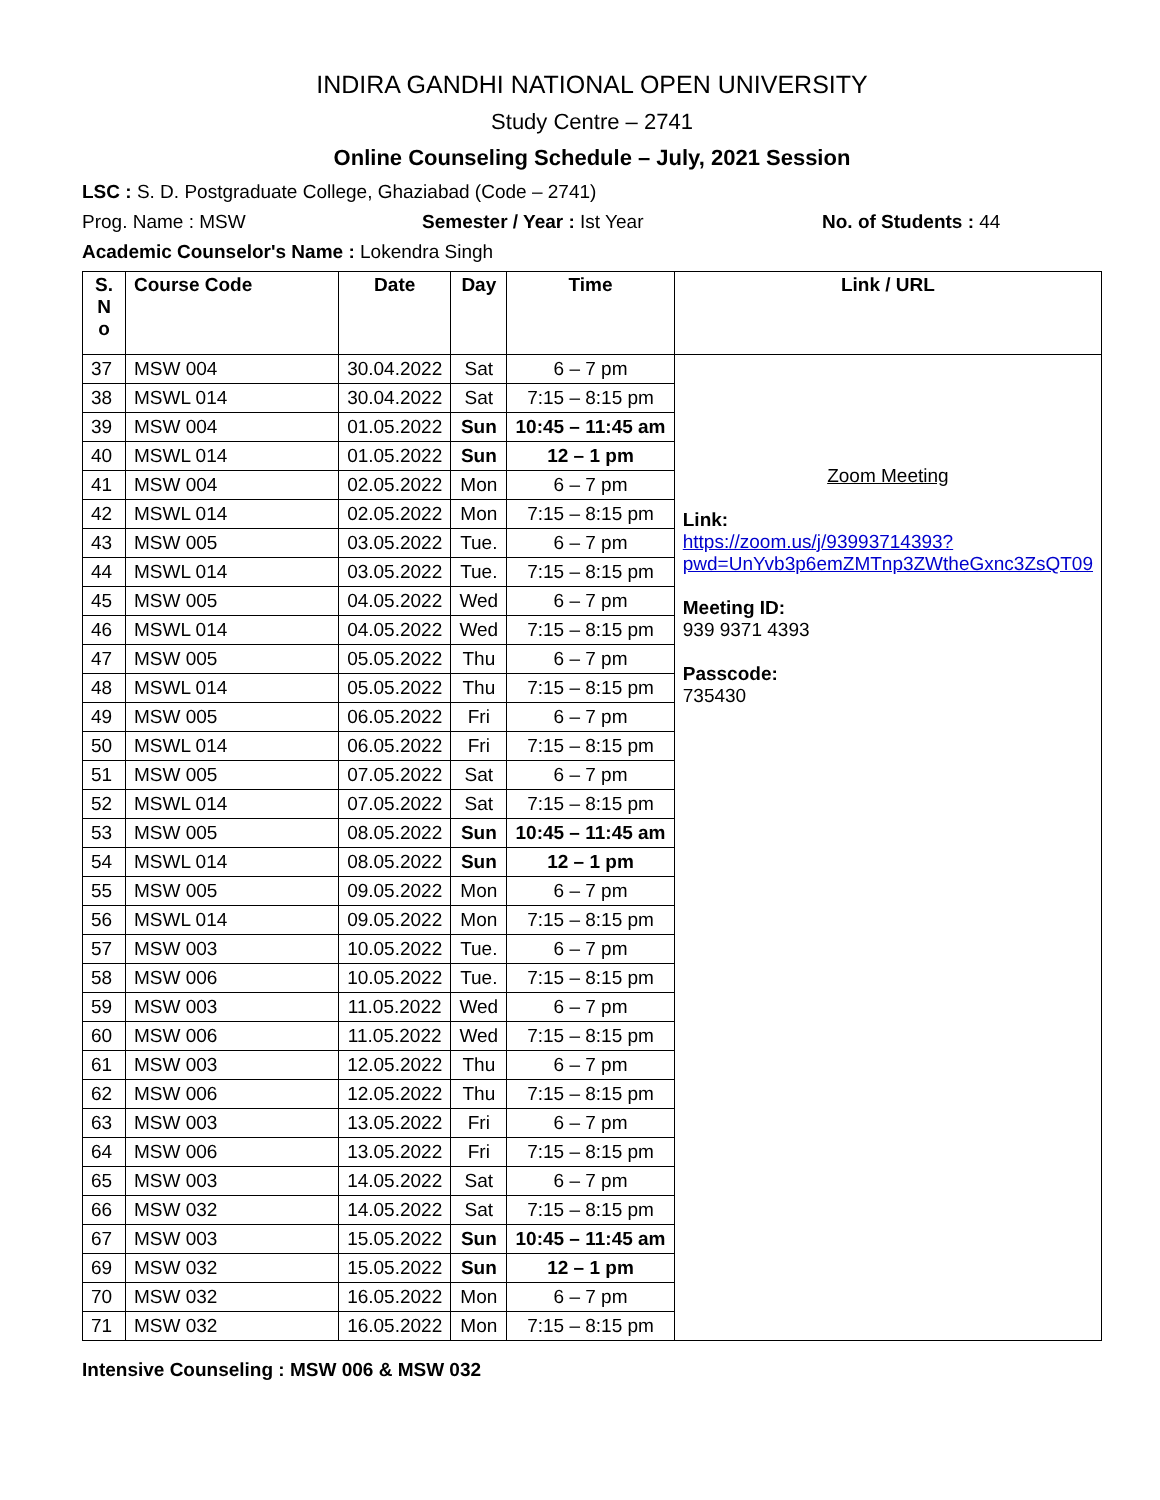INDIRA GANDHI NATIONAL OPEN UNIVERSITY
Study Centre – 2741
Online Counseling Schedule – July, 2021 Session
LSC : S. D. Postgraduate College, Ghaziabad (Code – 2741)
Prog. Name : MSW Semester / Year : Ist Year No. of Students : 44
Academic Counselor's Name : Lokendra Singh
| S. N o | Course Code | Date | Day | Time | Link / URL |
| --- | --- | --- | --- | --- | --- |
| 37 | MSW 004 | 30.04.2022 | Sat | 6 – 7 pm | Zoom Meeting Link: https://zoom.us/j/93993714393?pwd=UnYvb3p6emZMTnp3ZWtheGxnc3ZsQT09 Meeting ID: 939 9371 4393 Passcode: 735430 |
| 38 | MSWL 014 | 30.04.2022 | Sat | 7:15 – 8:15 pm | |
| 39 | MSW 004 | 01.05.2022 | Sun | 10:45 – 11:45 am | |
| 40 | MSWL 014 | 01.05.2022 | Sun | 12 – 1 pm | |
| 41 | MSW 004 | 02.05.2022 | Mon | 6 – 7 pm | |
| 42 | MSWL 014 | 02.05.2022 | Mon | 7:15 – 8:15 pm | |
| 43 | MSW 005 | 03.05.2022 | Tue. | 6 – 7 pm | |
| 44 | MSWL 014 | 03.05.2022 | Tue. | 7:15 – 8:15 pm | |
| 45 | MSW 005 | 04.05.2022 | Wed | 6 – 7 pm | |
| 46 | MSWL 014 | 04.05.2022 | Wed | 7:15 – 8:15 pm | |
| 47 | MSW 005 | 05.05.2022 | Thu | 6 – 7 pm | |
| 48 | MSWL 014 | 05.05.2022 | Thu | 7:15 – 8:15 pm | |
| 49 | MSW 005 | 06.05.2022 | Fri | 6 – 7 pm | |
| 50 | MSWL 014 | 06.05.2022 | Fri | 7:15 – 8:15 pm | |
| 51 | MSW 005 | 07.05.2022 | Sat | 6 – 7 pm | |
| 52 | MSWL 014 | 07.05.2022 | Sat | 7:15 – 8:15 pm | |
| 53 | MSW 005 | 08.05.2022 | Sun | 10:45 – 11:45 am | |
| 54 | MSWL 014 | 08.05.2022 | Sun | 12 – 1 pm | |
| 55 | MSW 005 | 09.05.2022 | Mon | 6 – 7 pm | |
| 56 | MSWL 014 | 09.05.2022 | Mon | 7:15 – 8:15 pm | |
| 57 | MSW 003 | 10.05.2022 | Tue. | 6 – 7 pm | |
| 58 | MSW 006 | 10.05.2022 | Tue. | 7:15 – 8:15 pm | |
| 59 | MSW 003 | 11.05.2022 | Wed | 6 – 7 pm | |
| 60 | MSW 006 | 11.05.2022 | Wed | 7:15 – 8:15 pm | |
| 61 | MSW 003 | 12.05.2022 | Thu | 6 – 7 pm | |
| 62 | MSW 006 | 12.05.2022 | Thu | 7:15 – 8:15 pm | |
| 63 | MSW 003 | 13.05.2022 | Fri | 6 – 7 pm | |
| 64 | MSW 006 | 13.05.2022 | Fri | 7:15 – 8:15 pm | |
| 65 | MSW 003 | 14.05.2022 | Sat | 6 – 7 pm | |
| 66 | MSW 032 | 14.05.2022 | Sat | 7:15 – 8:15 pm | |
| 67 | MSW 003 | 15.05.2022 | Sun | 10:45 – 11:45 am | |
| 69 | MSW 032 | 15.05.2022 | Sun | 12 – 1 pm | |
| 70 | MSW 032 | 16.05.2022 | Mon | 6 – 7 pm | |
| 71 | MSW 032 | 16.05.2022 | Mon | 7:15 – 8:15 pm | |
Intensive Counseling : MSW 006 & MSW 032